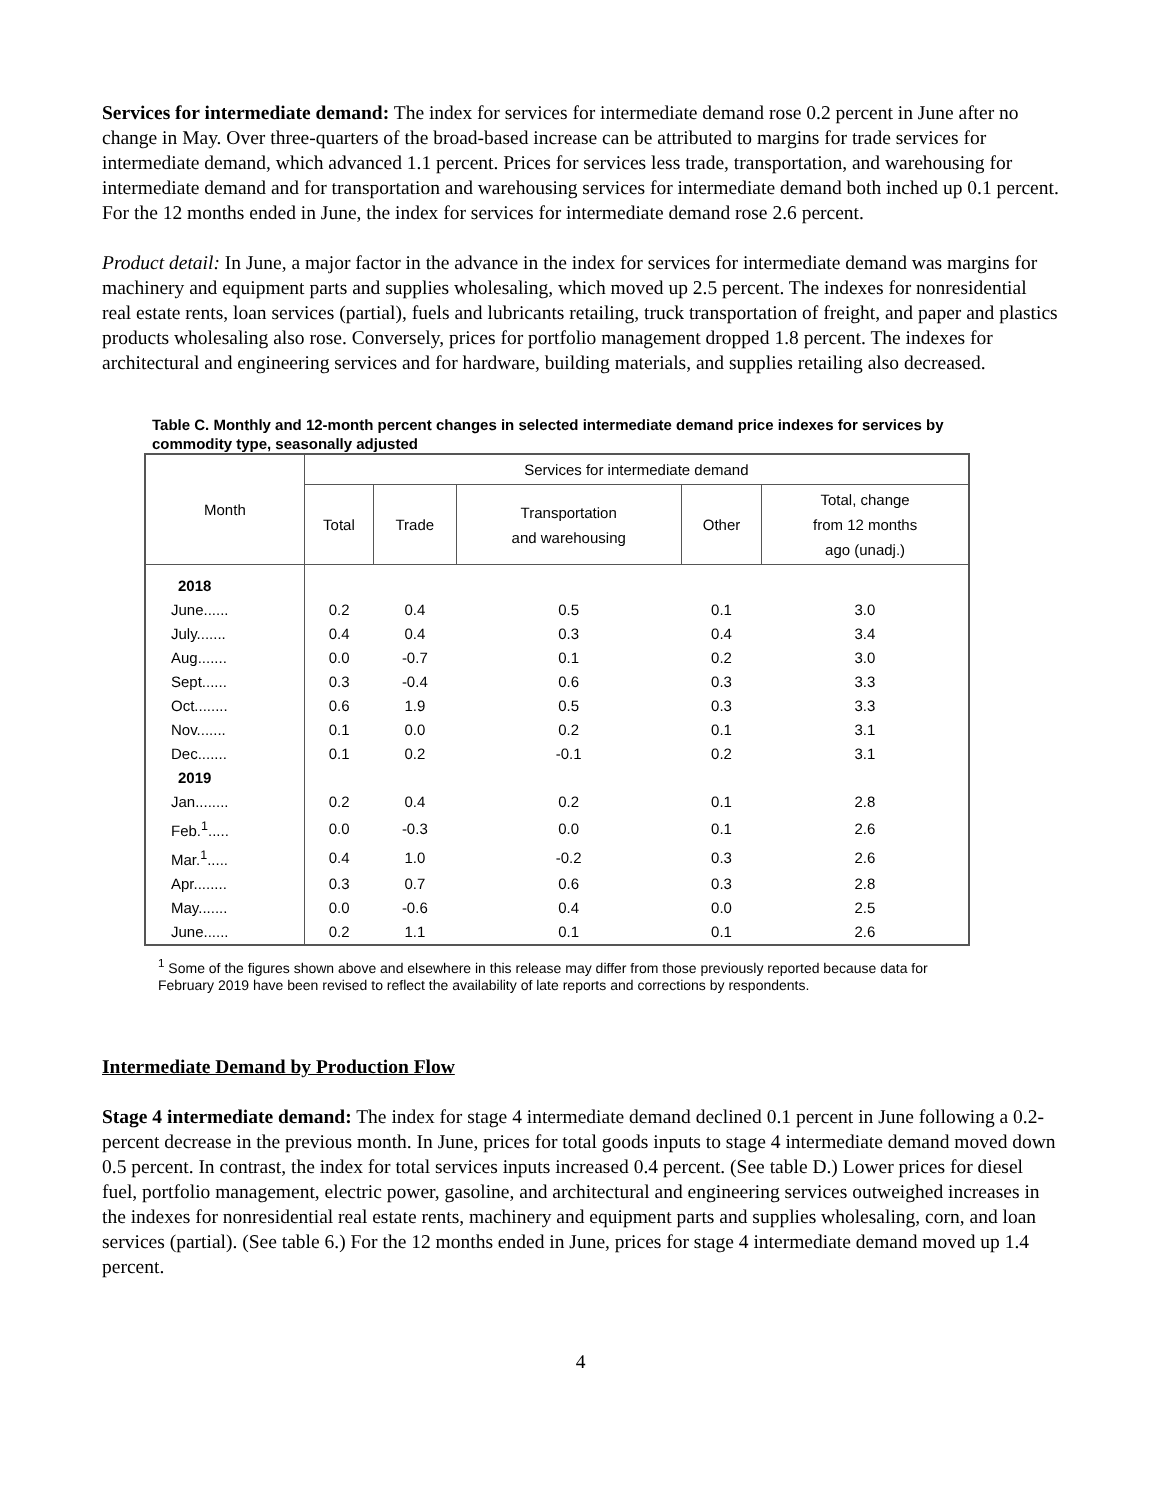Services for intermediate demand: The index for services for intermediate demand rose 0.2 percent in June after no change in May. Over three-quarters of the broad-based increase can be attributed to margins for trade services for intermediate demand, which advanced 1.1 percent. Prices for services less trade, transportation, and warehousing for intermediate demand and for transportation and warehousing services for intermediate demand both inched up 0.1 percent. For the 12 months ended in June, the index for services for intermediate demand rose 2.6 percent.
Product detail: In June, a major factor in the advance in the index for services for intermediate demand was margins for machinery and equipment parts and supplies wholesaling, which moved up 2.5 percent. The indexes for nonresidential real estate rents, loan services (partial), fuels and lubricants retailing, truck transportation of freight, and paper and plastics products wholesaling also rose. Conversely, prices for portfolio management dropped 1.8 percent. The indexes for architectural and engineering services and for hardware, building materials, and supplies retailing also decreased.
Table C. Monthly and 12-month percent changes in selected intermediate demand price indexes for services by commodity type, seasonally adjusted
| Month | Services for intermediate demand | | | | |
| --- | --- | --- | --- | --- | --- |
| | Total | Trade | Transportation and warehousing | Other | Total, change from 12 months ago (unadj.) |
| 2018 | | | | | |
| June...... | 0.2 | 0.4 | 0.5 | 0.1 | 3.0 |
| July....... | 0.4 | 0.4 | 0.3 | 0.4 | 3.4 |
| Aug....... | 0.0 | -0.7 | 0.1 | 0.2 | 3.0 |
| Sept...... | 0.3 | -0.4 | 0.6 | 0.3 | 3.3 |
| Oct........ | 0.6 | 1.9 | 0.5 | 0.3 | 3.3 |
| Nov....... | 0.1 | 0.0 | 0.2 | 0.1 | 3.1 |
| Dec....... | 0.1 | 0.2 | -0.1 | 0.2 | 3.1 |
| 2019 | | | | | |
| Jan........ | 0.2 | 0.4 | 0.2 | 0.1 | 2.8 |
| Feb.<sup>1</sup>..... | 0.0 | -0.3 | 0.0 | 0.1 | 2.6 |
| Mar.<sup>1</sup>..... | 0.4 | 1.0 | -0.2 | 0.3 | 2.6 |
| Apr........ | 0.3 | 0.7 | 0.6 | 0.3 | 2.8 |
| May....... | 0.0 | -0.6 | 0.4 | 0.0 | 2.5 |
| June...... | 0.2 | 1.1 | 0.1 | 0.1 | 2.6 |
<sup>1</sup> Some of the figures shown above and elsewhere in this release may differ from those previously reported because data for February 2019 have been revised to reflect the availability of late reports and corrections by respondents.
Intermediate Demand by Production Flow
Stage 4 intermediate demand: The index for stage 4 intermediate demand declined 0.1 percent in June following a 0.2-percent decrease in the previous month. In June, prices for total goods inputs to stage 4 intermediate demand moved down 0.5 percent. In contrast, the index for total services inputs increased 0.4 percent. (See table D.) Lower prices for diesel fuel, portfolio management, electric power, gasoline, and architectural and engineering services outweighed increases in the indexes for nonresidential real estate rents, machinery and equipment parts and supplies wholesaling, corn, and loan services (partial). (See table 6.) For the 12 months ended in June, prices for stage 4 intermediate demand moved up 1.4 percent.
4